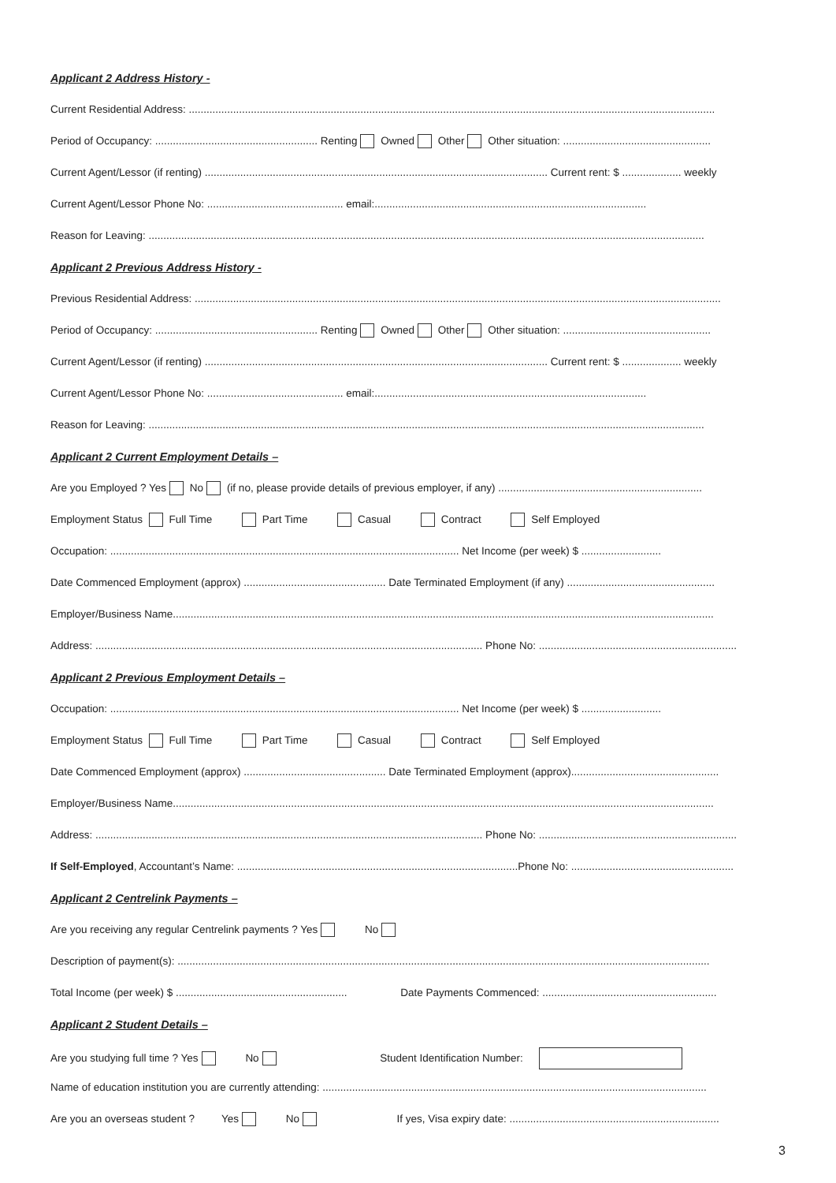Applicant 2 Address History -
Current Residential Address: ..................................................................................................................................................................................
Period of Occupancy: ....................................................... Renting Owned Other Other situation: ..................................................
Current Agent/Lessor (if renting) .................................................................................................................... Current rent: $ .................... weekly
Current Agent/Lessor Phone No: .............................................. email:............................................................................................
Reason for Leaving: ............................................................................................................................................................................................
Applicant 2 Previous Address History -
Previous Residential Address: ..................................................................................................................................................................................
Period of Occupancy: ....................................................... Renting Owned Other Other situation: ..................................................
Current Agent/Lessor (if renting) .................................................................................................................... Current rent: $ .................... weekly
Current Agent/Lessor Phone No: .............................................. email:............................................................................................
Reason for Leaving: ............................................................................................................................................................................................
Applicant 2 Current Employment Details –
Are you Employed ? Yes No (if no, please provide details of previous employer, if any) .....................................................................
Employment Status Full Time Part Time Casual Contract Self Employed
Occupation: ...................................................................................................................... Net Income (per week) $ ...........................
Date Commenced Employment (approx) ................................................ Date Terminated Employment (if any) ..................................................
Employer/Business Name.......................................................................................................................................................................................
Address: ................................................................................................................................... Phone No: ...................................................................
Applicant 2 Previous Employment Details –
Occupation: ...................................................................................................................... Net Income (per week) $ ...........................
Employment Status Full Time Part Time Casual Contract Self Employed
Date Commenced Employment (approx) ................................................ Date Terminated Employment (approx)..................................................
Employer/Business Name.......................................................................................................................................................................................
Address: ................................................................................................................................... Phone No: ...................................................................
If Self-Employed, Accountant’s Name: ...............................................................................................Phone No: .......................................................
Applicant 2 Centrelink Payments –
Are you receiving any regular Centrelink payments ? Yes No
Description of payment(s): ....................................................................................................................................................................................
Total Income (per week) $ .......................................................... Date Payments Commenced: ...........................................................
Applicant 2 Student Details –
Are you studying full time ? Yes No Student Identification Number:
Name of education institution you are currently attending: ..................................................................................................................................
Are you an overseas student ? Yes No If yes, Visa expiry date: .......................................................................
3